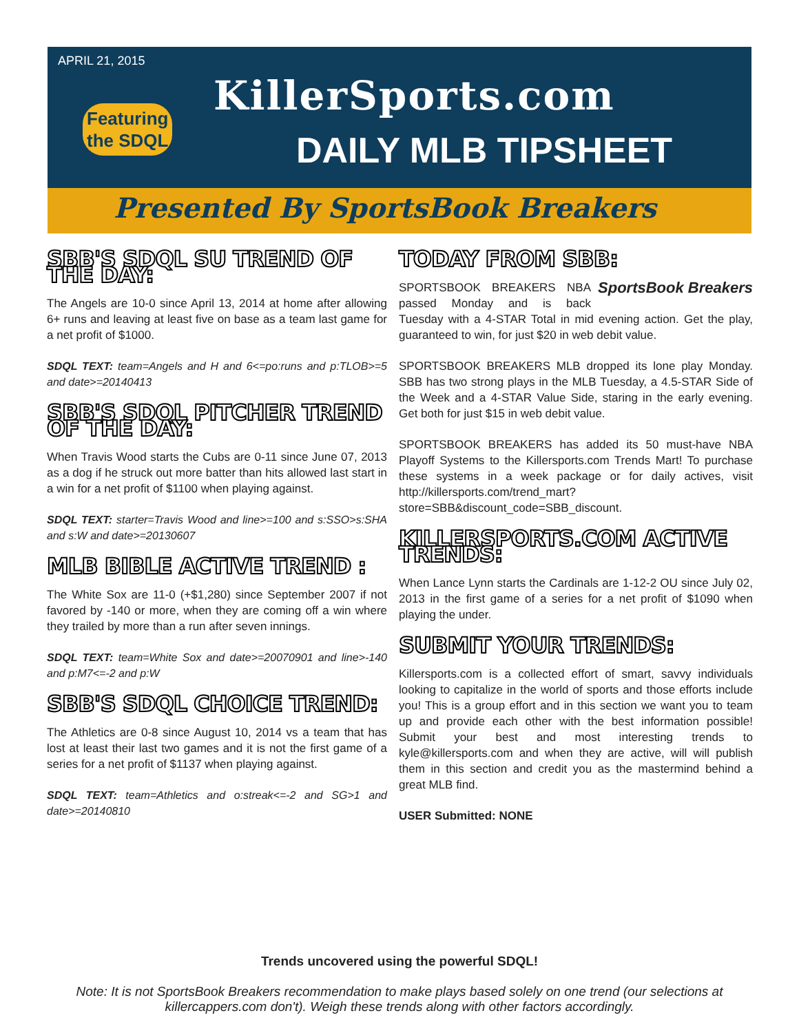APRIL 21, 2015
Featuring
the SDQL
KillerSports.com
DAILY MLB TIPSHEET
Presented By SportsBook Breakers
SBB'S SDQL SU TREND OF THE DAY:
The Angels are 10-0 since April 13, 2014 at home after allowing 6+ runs and leaving at least five on base as a team last game for a net profit of $1000.
SDQL TEXT: team=Angels and H and 6<=po:runs and p:TLOB>=5 and date>=20140413
SBB'S SDQL PITCHER TREND OF THE DAY:
When Travis Wood starts the Cubs are 0-11 since June 07, 2013 as a dog if he struck out more batter than hits allowed last start in a win for a net profit of $1100 when playing against.
SDQL TEXT: starter=Travis Wood and line>=100 and s:SSO>s:SHA and s:W and date>=20130607
MLB BIBLE ACTIVE TREND :
The White Sox are 11-0 (+$1,280) since September 2007 if not favored by -140 or more, when they are coming off a win where they trailed by more than a run after seven innings.
SDQL TEXT: team=White Sox and date>=20070901 and line>-140 and p:M7<=-2 and p:W
SBB'S SDQL CHOICE TREND:
The Athletics are 0-8 since August 10, 2014 vs a team that has lost at least their last two games and it is not the first game of a series for a net profit of $1137 when playing against.
SDQL TEXT: team=Athletics and o:streak<=-2 and SG>1 and date>=20140810
TODAY FROM SBB:
SportsBook Breakers
SPORTSBOOK BREAKERS NBA passed Monday and is back Tuesday with a 4-STAR Total in mid evening action. Get the play, guaranteed to win, for just $20 in web debit value.
SPORTSBOOK BREAKERS MLB dropped its lone play Monday. SBB has two strong plays in the MLB Tuesday, a 4.5-STAR Side of the Week and a 4-STAR Value Side, staring in the early evening. Get both for just $15 in web debit value.
SPORTSBOOK BREAKERS has added its 50 must-have NBA Playoff Systems to the Killersports.com Trends Mart! To purchase these systems in a week package or for daily actives, visit http://killersports.com/trend_mart?store=SBB&discount_code=SBB_discount.
KILLERSPORTS.COM ACTIVE TRENDS:
When Lance Lynn starts the Cardinals are 1-12-2 OU since July 02, 2013 in the first game of a series for a net profit of $1090 when playing the under.
SUBMIT YOUR TRENDS:
Killersports.com is a collected effort of smart, savvy individuals looking to capitalize in the world of sports and those efforts include you! This is a group effort and in this section we want you to team up and provide each other with the best information possible! Submit your best and most interesting trends to kyle@killersports.com and when they are active, will will publish them in this section and credit you as the mastermind behind a great MLB find.
USER Submitted: NONE
Trends uncovered using the powerful SDQL!
Note: It is not SportsBook Breakers recommendation to make plays based solely on one trend (our selections at killercappers.com don't). Weigh these trends along with other factors accordingly.